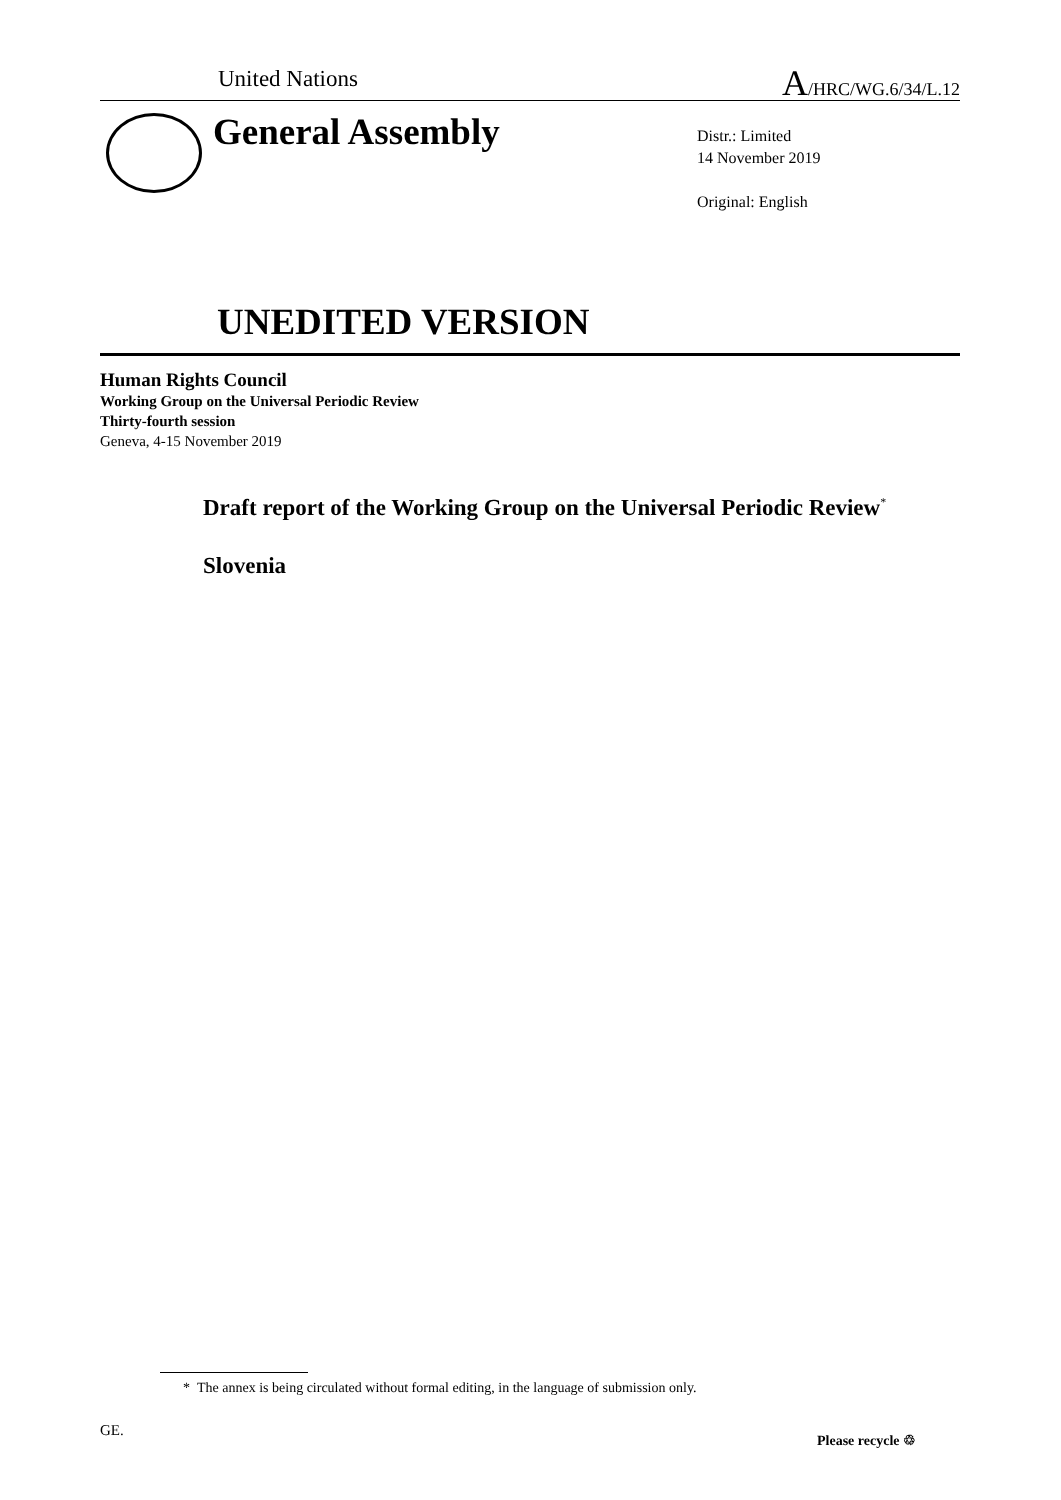United Nations A/HRC/WG.6/34/L.12
General Assembly
Distr.: Limited
14 November 2019
Original: English
UNEDITED VERSION
Human Rights Council
Working Group on the Universal Periodic Review
Thirty-fourth session
Geneva, 4-15 November 2019
Draft report of the Working Group on the Universal Periodic Review<sup>*</sup>
Slovenia
* The annex is being circulated without formal editing, in the language of submission only.
GE.
Please recycle ♲